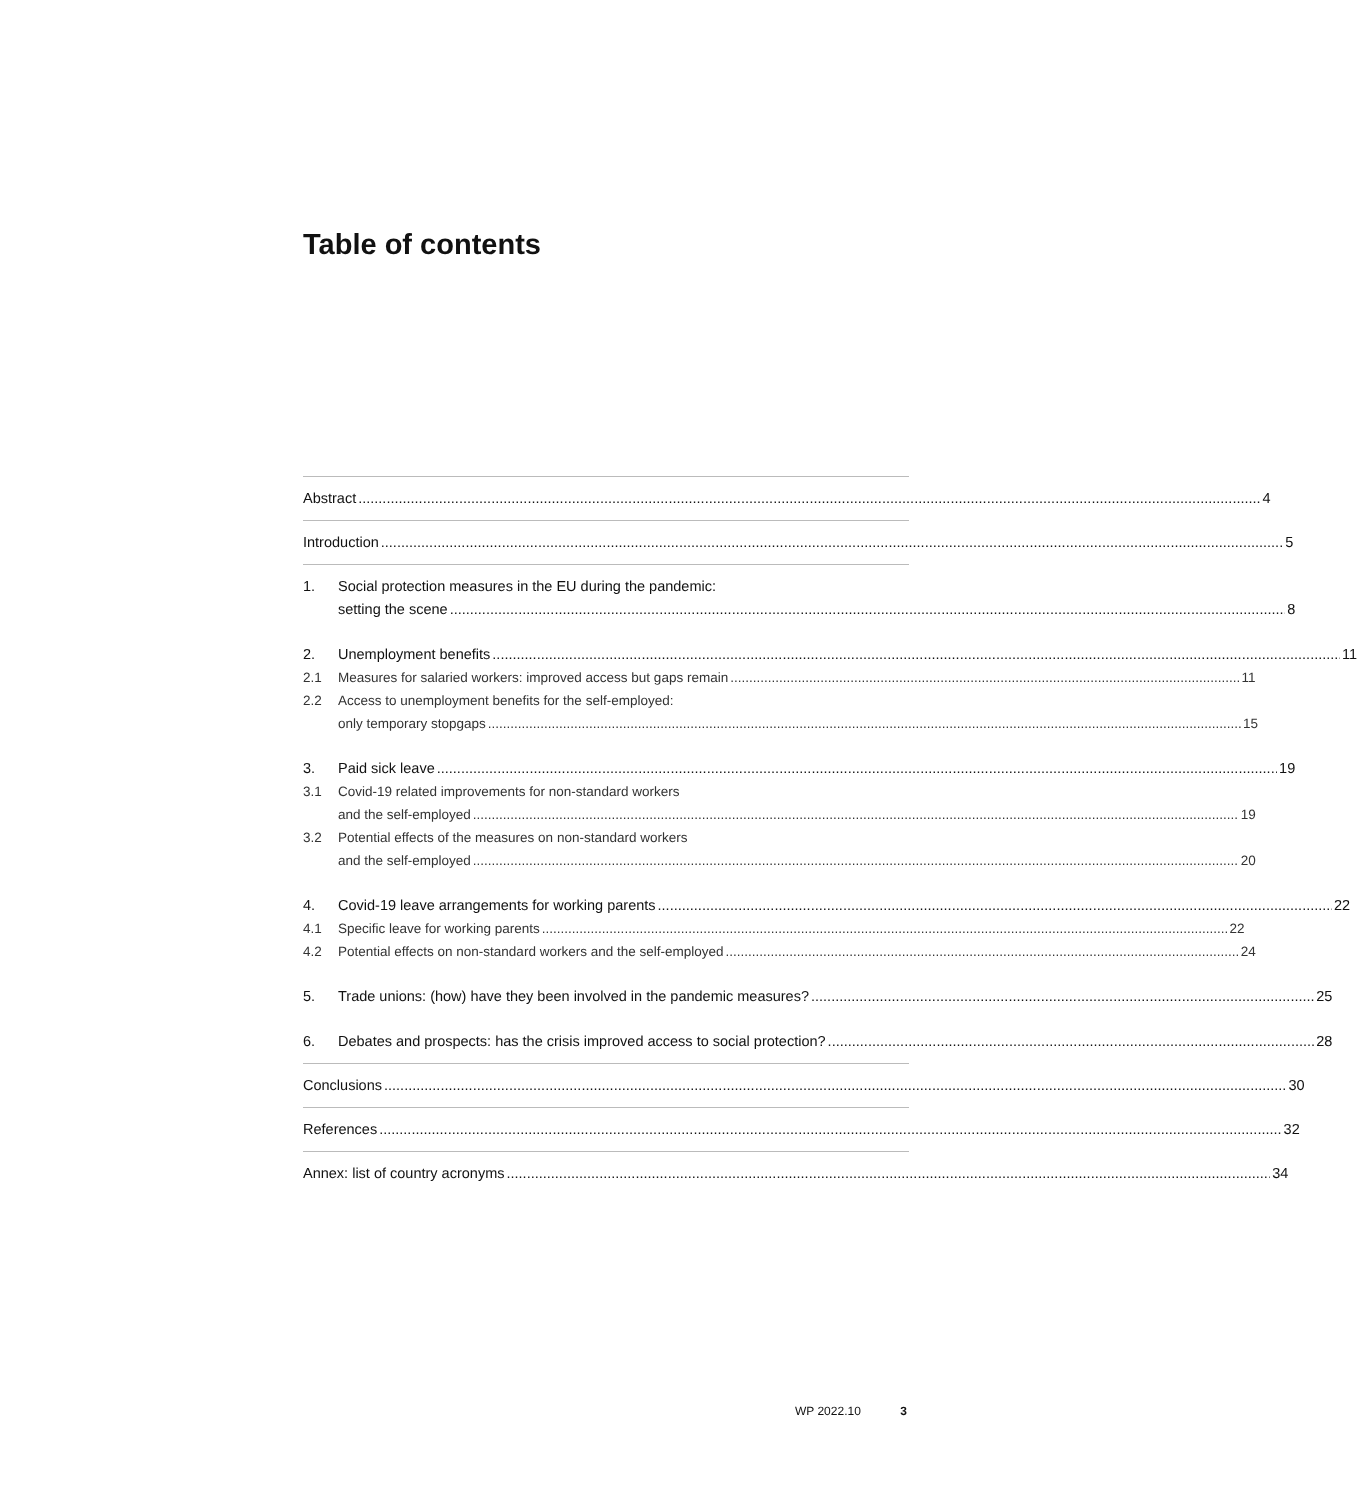Table of contents
Abstract 4
Introduction 5
1.
Social protection measures in the EU during the pandemic:
setting the scene 8
2.
Unemployment benefits 11
2.1
Measures for salaried workers: improved access but gaps remain 11
2.2
Access to unemployment benefits for the self-employed:
only temporary stopgaps 15
3.
Paid sick leave 19
3.1
Covid-19 related improvements for non-standard workers
and the self-employed 19
3.2
Potential effects of the measures on non-standard workers
and the self-employed 20
4.
Covid-19 leave arrangements for working parents 22
4.1
Specific leave for working parents 22
4.2
Potential effects on non-standard workers and the self-employed 24
5.
Trade unions: (how) have they been involved in the pandemic measures? 25
6.
Debates and prospects: has the crisis improved access to social protection? 28
Conclusions 30
References 32
Annex: list of country acronyms 34
WP 2022.10 3